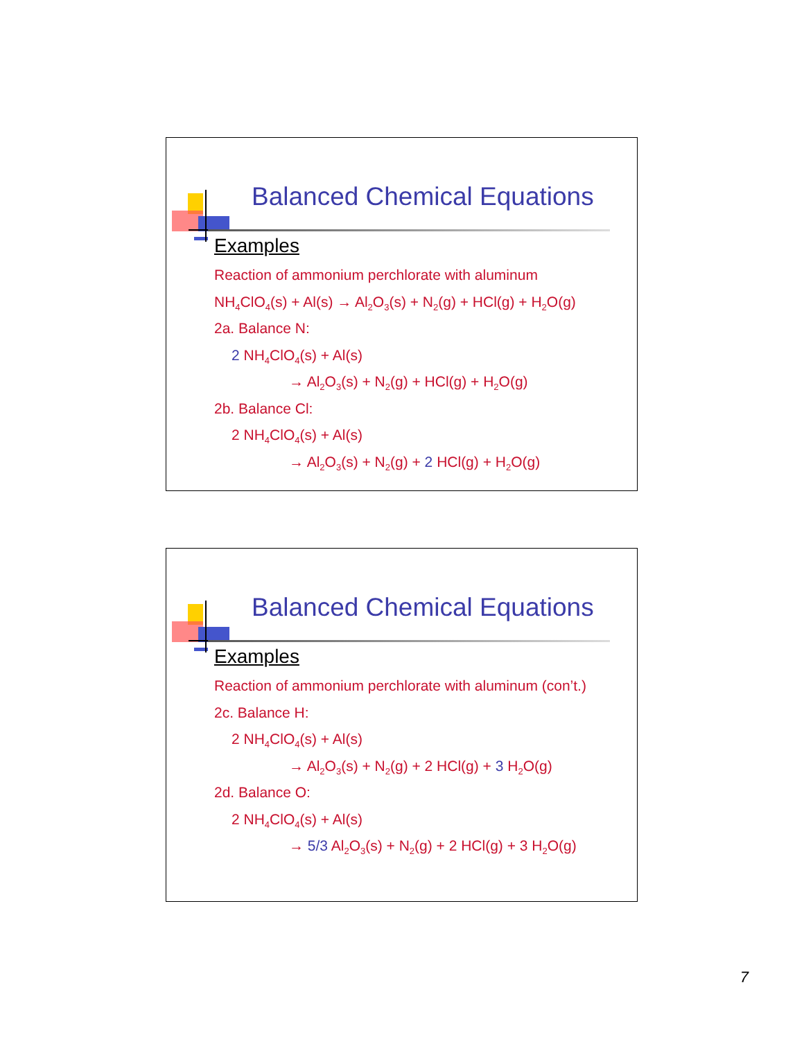Balanced Chemical Equations
Examples
Reaction of ammonium perchlorate with aluminum
NH<sub>4</sub>ClO<sub>4</sub>(s) + Al(s) → Al<sub>2</sub>O<sub>3</sub>(s) + N<sub>2</sub>(g) + HCl(g) + H<sub>2</sub>O(g)
2a. Balance N:
2 NH<sub>4</sub>ClO<sub>4</sub>(s) + Al(s)
→ Al<sub>2</sub>O<sub>3</sub>(s) + N<sub>2</sub>(g) + HCl(g) + H<sub>2</sub>O(g)
2b. Balance Cl:
2 NH<sub>4</sub>ClO<sub>4</sub>(s) + Al(s)
→ Al<sub>2</sub>O<sub>3</sub>(s) + N<sub>2</sub>(g) + 2 HCl(g) + H<sub>2</sub>O(g)
Balanced Chemical Equations
Examples
Reaction of ammonium perchlorate with aluminum (con’t.)
2c. Balance H:
2 NH<sub>4</sub>ClO<sub>4</sub>(s) + Al(s)
→ Al<sub>2</sub>O<sub>3</sub>(s) + N<sub>2</sub>(g) + 2 HCl(g) + 3 H<sub>2</sub>O(g)
2d. Balance O:
2 NH<sub>4</sub>ClO<sub>4</sub>(s) + Al(s)
→ 5/3 Al<sub>2</sub>O<sub>3</sub>(s) + N<sub>2</sub>(g) + 2 HCl(g) + 3 H<sub>2</sub>O(g)
7